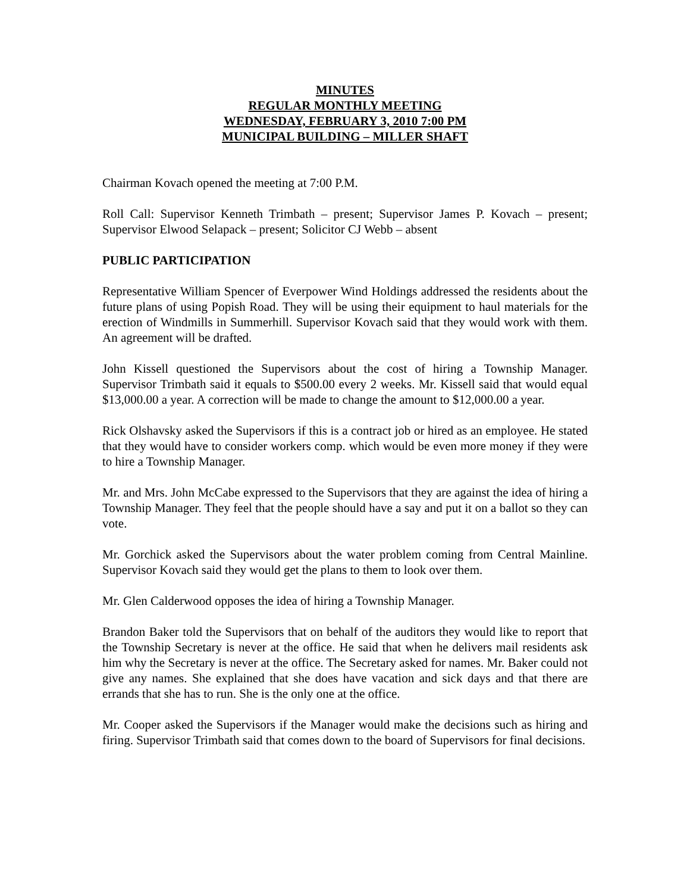MINUTES
REGULAR MONTHLY MEETING
WEDNESDAY, FEBRUARY 3, 2010 7:00 PM
MUNICIPAL BUILDING – MILLER SHAFT
Chairman Kovach opened the meeting at 7:00 P.M.
Roll Call: Supervisor Kenneth Trimbath – present; Supervisor James P. Kovach – present; Supervisor Elwood Selapack – present; Solicitor CJ Webb – absent
PUBLIC PARTICIPATION
Representative William Spencer of Everpower Wind Holdings addressed the residents about the future plans of using Popish Road. They will be using their equipment to haul materials for the erection of Windmills in Summerhill. Supervisor Kovach said that they would work with them. An agreement will be drafted.
John Kissell questioned the Supervisors about the cost of hiring a Township Manager. Supervisor Trimbath said it equals to $500.00 every 2 weeks. Mr. Kissell said that would equal $13,000.00 a year. A correction will be made to change the amount to $12,000.00 a year.
Rick Olshavsky asked the Supervisors if this is a contract job or hired as an employee. He stated that they would have to consider workers comp. which would be even more money if they were to hire a Township Manager.
Mr. and Mrs. John McCabe expressed to the Supervisors that they are against the idea of hiring a Township Manager. They feel that the people should have a say and put it on a ballot so they can vote.
Mr. Gorchick asked the Supervisors about the water problem coming from Central Mainline. Supervisor Kovach said they would get the plans to them to look over them.
Mr. Glen Calderwood opposes the idea of hiring a Township Manager.
Brandon Baker told the Supervisors that on behalf of the auditors they would like to report that the Township Secretary is never at the office. He said that when he delivers mail residents ask him why the Secretary is never at the office. The Secretary asked for names. Mr. Baker could not give any names. She explained that she does have vacation and sick days and that there are errands that she has to run. She is the only one at the office.
Mr. Cooper asked the Supervisors if the Manager would make the decisions such as hiring and firing. Supervisor Trimbath said that comes down to the board of Supervisors for final decisions.